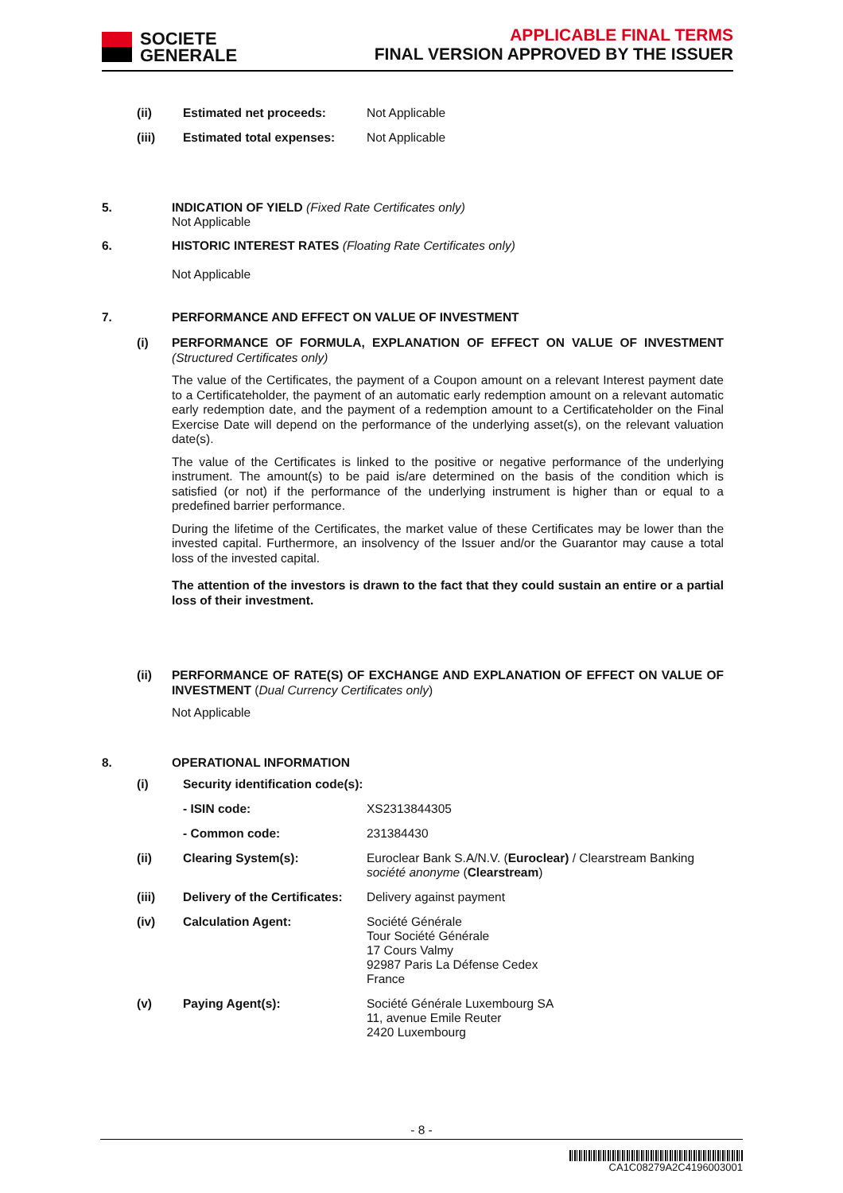SOCIETE
GENERALE
APPLICABLE FINAL TERMS
FINAL VERSION APPROVED BY THE ISSUER
| (ii) | Estimated net proceeds: | Not Applicable |
| (iii) | Estimated total expenses: | Not Applicable |
5. INDICATION OF YIELD (Fixed Rate Certificates only)
Not Applicable
6. HISTORIC INTEREST RATES (Floating Rate Certificates only)
Not Applicable
7. PERFORMANCE AND EFFECT ON VALUE OF INVESTMENT
(i)
PERFORMANCE OF FORMULA, EXPLANATION OF EFFECT ON VALUE OF INVESTMENT (Structured Certificates only)
The value of the Certificates, the payment of a Coupon amount on a relevant Interest payment date to a Certificateholder, the payment of an automatic early redemption amount on a relevant automatic early redemption date, and the payment of a redemption amount to a Certificateholder on the Final Exercise Date will depend on the performance of the underlying asset(s), on the relevant valuation date(s).
The value of the Certificates is linked to the positive or negative performance of the underlying instrument. The amount(s) to be paid is/are determined on the basis of the condition which is satisfied (or not) if the performance of the underlying instrument is higher than or equal to a predefined barrier performance.
During the lifetime of the Certificates, the market value of these Certificates may be lower than the invested capital. Furthermore, an insolvency of the Issuer and/or the Guarantor may cause a total loss of the invested capital.
The attention of the investors is drawn to the fact that they could sustain an entire or a partial loss of their investment.
(ii)
PERFORMANCE OF RATE(S) OF EXCHANGE AND EXPLANATION OF EFFECT ON VALUE OF INVESTMENT (Dual Currency Certificates only)
Not Applicable
8. OPERATIONAL INFORMATION
| (i) | Security identification code(s): | |
| | - ISIN code: | XS2313844305 |
| | - Common code: | 231384430 |
| (ii) | Clearing System(s): | Euroclear Bank S.A/N.V. ( Euroclear) / Clearstream Banking société anonyme ( Clearstream ) |
| (iii) | Delivery of the Certificates: | Delivery against payment |
| (iv) | Calculation Agent: | Société Générale Tour Société Générale 17 Cours Valmy 92987 Paris La Défense Cedex France |
| (v) | Paying Agent(s): | Société Générale Luxembourg SA 11, avenue Emile Reuter 2420 Luxembourg |
- 8 -
CA1C08279A2C4196003001